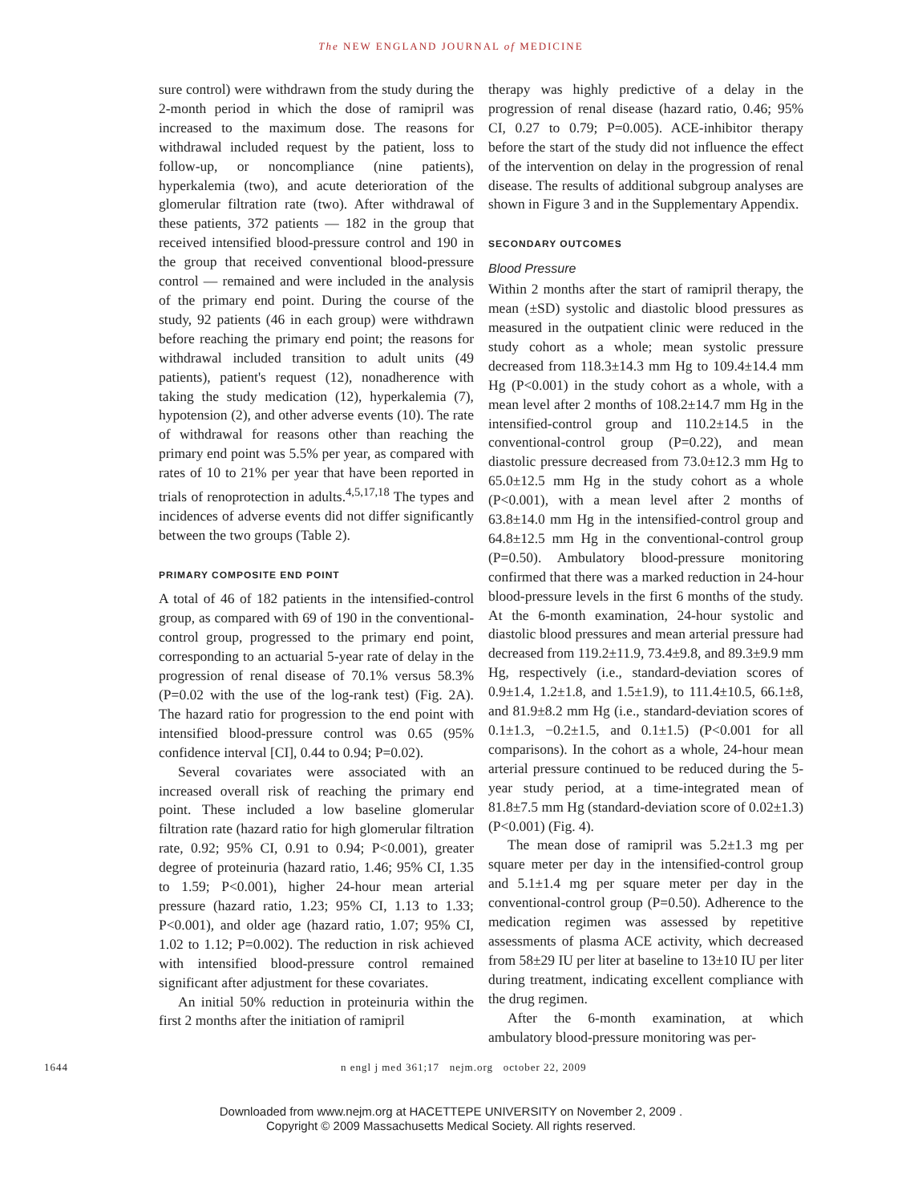The NEW ENGLAND JOURNAL of MEDICINE
sure control) were withdrawn from the study during the 2-month period in which the dose of ramipril was increased to the maximum dose. The reasons for withdrawal included request by the patient, loss to follow-up, or noncompliance (nine patients), hyperkalemia (two), and acute deterioration of the glomerular filtration rate (two). After withdrawal of these patients, 372 patients — 182 in the group that received intensified blood-pressure control and 190 in the group that received conventional blood-pressure control — remained and were included in the analysis of the primary end point. During the course of the study, 92 patients (46 in each group) were withdrawn before reaching the primary end point; the reasons for withdrawal included transition to adult units (49 patients), patient's request (12), nonadherence with taking the study medication (12), hyperkalemia (7), hypotension (2), and other adverse events (10). The rate of withdrawal for reasons other than reaching the primary end point was 5.5% per year, as compared with rates of 10 to 21% per year that have been reported in trials of renoprotection in adults.<sup>4,5,17,18</sup> The types and incidences of adverse events did not differ significantly between the two groups (Table 2).
PRIMARY COMPOSITE END POINT
A total of 46 of 182 patients in the intensified-control group, as compared with 69 of 190 in the conventional-control group, progressed to the primary end point, corresponding to an actuarial 5-year rate of delay in the progression of renal disease of 70.1% versus 58.3% (P=0.02 with the use of the log-rank test) (Fig. 2A). The hazard ratio for progression to the end point with intensified blood-pressure control was 0.65 (95% confidence interval [CI], 0.44 to 0.94; P=0.02).
Several covariates were associated with an increased overall risk of reaching the primary end point. These included a low baseline glomerular filtration rate (hazard ratio for high glomerular filtration rate, 0.92; 95% CI, 0.91 to 0.94; P<0.001), greater degree of proteinuria (hazard ratio, 1.46; 95% CI, 1.35 to 1.59; P<0.001), higher 24-hour mean arterial pressure (hazard ratio, 1.23; 95% CI, 1.13 to 1.33; P<0.001), and older age (hazard ratio, 1.07; 95% CI, 1.02 to 1.12; P=0.002). The reduction in risk achieved with intensified blood-pressure control remained significant after adjustment for these covariates.
An initial 50% reduction in proteinuria within the first 2 months after the initiation of ramipril
therapy was highly predictive of a delay in the progression of renal disease (hazard ratio, 0.46; 95% CI, 0.27 to 0.79; P=0.005). ACE-inhibitor therapy before the start of the study did not influence the effect of the intervention on delay in the progression of renal disease. The results of additional subgroup analyses are shown in Figure 3 and in the Supplementary Appendix.
SECONDARY OUTCOMES
Blood Pressure
Within 2 months after the start of ramipril therapy, the mean (±SD) systolic and diastolic blood pressures as measured in the outpatient clinic were reduced in the study cohort as a whole; mean systolic pressure decreased from 118.3±14.3 mm Hg to 109.4±14.4 mm Hg (P<0.001) in the study cohort as a whole, with a mean level after 2 months of 108.2±14.7 mm Hg in the intensified-control group and 110.2±14.5 in the conventional-control group (P=0.22), and mean diastolic pressure decreased from 73.0±12.3 mm Hg to 65.0±12.5 mm Hg in the study cohort as a whole (P<0.001), with a mean level after 2 months of 63.8±14.0 mm Hg in the intensified-control group and 64.8±12.5 mm Hg in the conventional-control group (P=0.50). Ambulatory blood-pressure monitoring confirmed that there was a marked reduction in 24-hour blood-pressure levels in the first 6 months of the study. At the 6-month examination, 24-hour systolic and diastolic blood pressures and mean arterial pressure had decreased from 119.2±11.9, 73.4±9.8, and 89.3±9.9 mm Hg, respectively (i.e., standard-deviation scores of 0.9±1.4, 1.2±1.8, and 1.5±1.9), to 111.4±10.5, 66.1±8, and 81.9±8.2 mm Hg (i.e., standard-deviation scores of 0.1±1.3, −0.2±1.5, and 0.1±1.5) (P<0.001 for all comparisons). In the cohort as a whole, 24-hour mean arterial pressure continued to be reduced during the 5-year study period, at a time-integrated mean of 81.8±7.5 mm Hg (standard-deviation score of 0.02±1.3) (P<0.001) (Fig. 4).
The mean dose of ramipril was 5.2±1.3 mg per square meter per day in the intensified-control group and 5.1±1.4 mg per square meter per day in the conventional-control group (P=0.50). Adherence to the medication regimen was assessed by repetitive assessments of plasma ACE activity, which decreased from 58±29 IU per liter at baseline to 13±10 IU per liter during treatment, indicating excellent compliance with the drug regimen.
After the 6-month examination, at which ambulatory blood-pressure monitoring was per-
1644 n engl j med 361;17 nejm.org october 22, 2009
Downloaded from www.nejm.org at HACETTEPE UNIVERSITY on November 2, 2009 .
Copyright © 2009 Massachusetts Medical Society. All rights reserved.